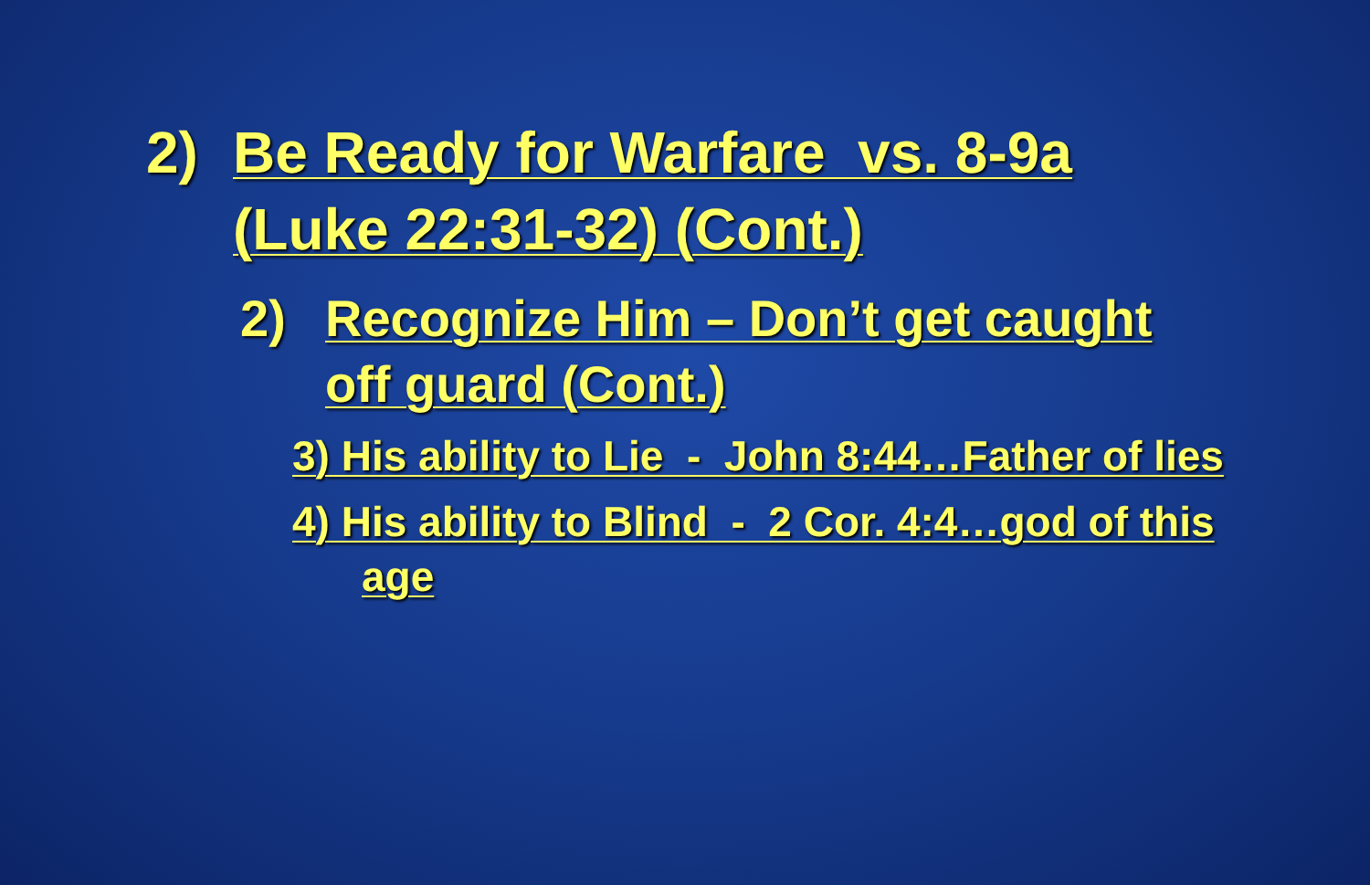2) Be Ready for Warfare vs. 8-9a (Luke 22:31-32) (Cont.)
2) Recognize Him – Don’t get caught off guard (Cont.)
3) His ability to Lie - John 8:44…Father of lies
4) His ability to Blind - 2 Cor. 4:4…god of this age